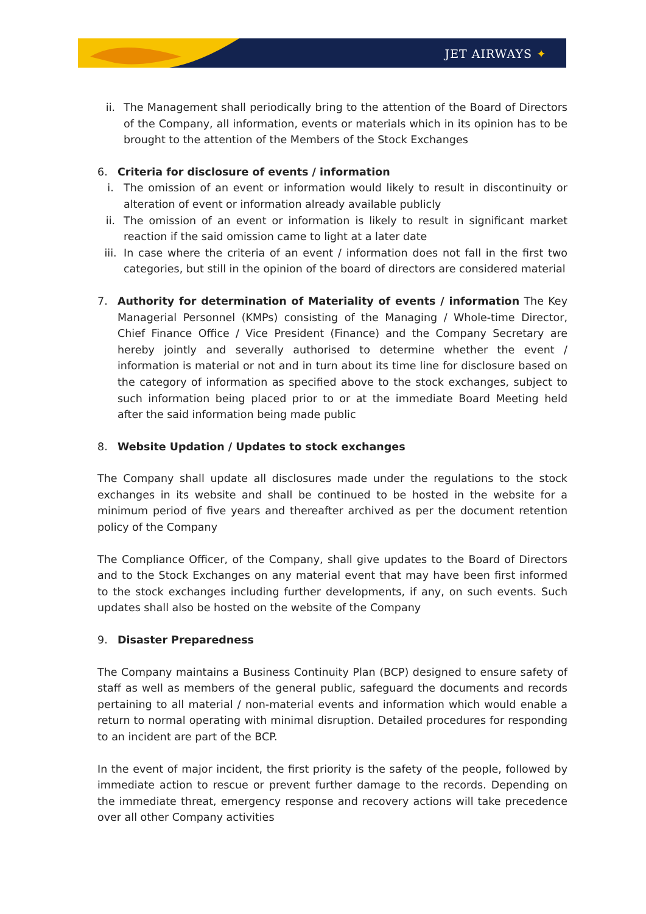JET AIRWAYS ✦
ii. The Management shall periodically bring to the attention of the Board of Directors of the Company, all information, events or materials which in its opinion has to be brought to the attention of the Members of the Stock Exchanges
6. Criteria for disclosure of events / information
i. The omission of an event or information would likely to result in discontinuity or alteration of event or information already available publicly
ii. The omission of an event or information is likely to result in significant market reaction if the said omission came to light at a later date
iii. In case where the criteria of an event / information does not fall in the first two categories, but still in the opinion of the board of directors are considered material
7. Authority for determination of Materiality of events / information The Key Managerial Personnel (KMPs) consisting of the Managing / Whole-time Director, Chief Finance Office / Vice President (Finance) and the Company Secretary are hereby jointly and severally authorised to determine whether the event / information is material or not and in turn about its time line for disclosure based on the category of information as specified above to the stock exchanges, subject to such information being placed prior to or at the immediate Board Meeting held after the said information being made public
8. Website Updation / Updates to stock exchanges
The Company shall update all disclosures made under the regulations to the stock exchanges in its website and shall be continued to be hosted in the website for a minimum period of five years and thereafter archived as per the document retention policy of the Company
The Compliance Officer, of the Company, shall give updates to the Board of Directors and to the Stock Exchanges on any material event that may have been first informed to the stock exchanges including further developments, if any, on such events. Such updates shall also be hosted on the website of the Company
9. Disaster Preparedness
The Company maintains a Business Continuity Plan (BCP) designed to ensure safety of staff as well as members of the general public, safeguard the documents and records pertaining to all material / non-material events and information which would enable a return to normal operating with minimal disruption. Detailed procedures for responding to an incident are part of the BCP.
In the event of major incident, the first priority is the safety of the people, followed by immediate action to rescue or prevent further damage to the records. Depending on the immediate threat, emergency response and recovery actions will take precedence over all other Company activities